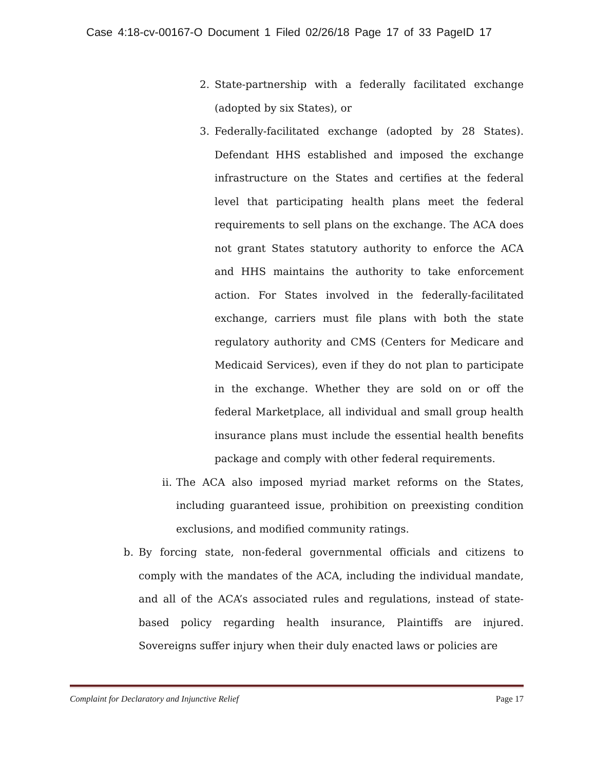Case 4:18-cv-00167-O Document 1 Filed 02/26/18 Page 17 of 33 PageID 17
2. State-partnership with a federally facilitated exchange (adopted by six States), or
3. Federally-facilitated exchange (adopted by 28 States). Defendant HHS established and imposed the exchange infrastructure on the States and certifies at the federal level that participating health plans meet the federal requirements to sell plans on the exchange. The ACA does not grant States statutory authority to enforce the ACA and HHS maintains the authority to take enforcement action. For States involved in the federally-facilitated exchange, carriers must file plans with both the state regulatory authority and CMS (Centers for Medicare and Medicaid Services), even if they do not plan to participate in the exchange. Whether they are sold on or off the federal Marketplace, all individual and small group health insurance plans must include the essential health benefits package and comply with other federal requirements.
ii. The ACA also imposed myriad market reforms on the States, including guaranteed issue, prohibition on preexisting condition exclusions, and modified community ratings.
b. By forcing state, non-federal governmental officials and citizens to comply with the mandates of the ACA, including the individual mandate, and all of the ACA’s associated rules and regulations, instead of state-based policy regarding health insurance, Plaintiffs are injured. Sovereigns suffer injury when their duly enacted laws or policies are
Complaint for Declaratory and Injunctive Relief Page 17